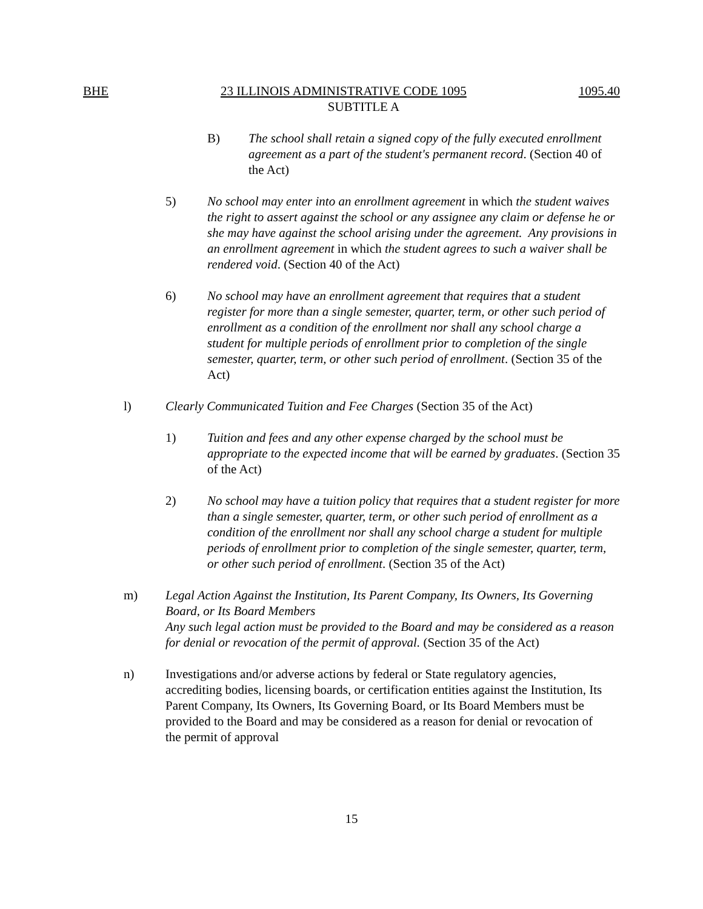BHE 23 ILLINOIS ADMINISTRATIVE CODE 1095 1095.40
SUBTITLE A
B) The school shall retain a signed copy of the fully executed enrollment agreement as a part of the student's permanent record. (Section 40 of the Act)
5) No school may enter into an enrollment agreement in which the student waives the right to assert against the school or any assignee any claim or defense he or she may have against the school arising under the agreement. Any provisions in an enrollment agreement in which the student agrees to such a waiver shall be rendered void. (Section 40 of the Act)
6) No school may have an enrollment agreement that requires that a student register for more than a single semester, quarter, term, or other such period of enrollment as a condition of the enrollment nor shall any school charge a student for multiple periods of enrollment prior to completion of the single semester, quarter, term, or other such period of enrollment. (Section 35 of the Act)
l) Clearly Communicated Tuition and Fee Charges (Section 35 of the Act)
1) Tuition and fees and any other expense charged by the school must be appropriate to the expected income that will be earned by graduates. (Section 35 of the Act)
2) No school may have a tuition policy that requires that a student register for more than a single semester, quarter, term, or other such period of enrollment as a condition of the enrollment nor shall any school charge a student for multiple periods of enrollment prior to completion of the single semester, quarter, term, or other such period of enrollment. (Section 35 of the Act)
m) Legal Action Against the Institution, Its Parent Company, Its Owners, Its Governing Board, or Its Board Members
Any such legal action must be provided to the Board and may be considered as a reason for denial or revocation of the permit of approval. (Section 35 of the Act)
n) Investigations and/or adverse actions by federal or State regulatory agencies, accrediting bodies, licensing boards, or certification entities against the Institution, Its Parent Company, Its Owners, Its Governing Board, or Its Board Members must be provided to the Board and may be considered as a reason for denial or revocation of the permit of approval
15